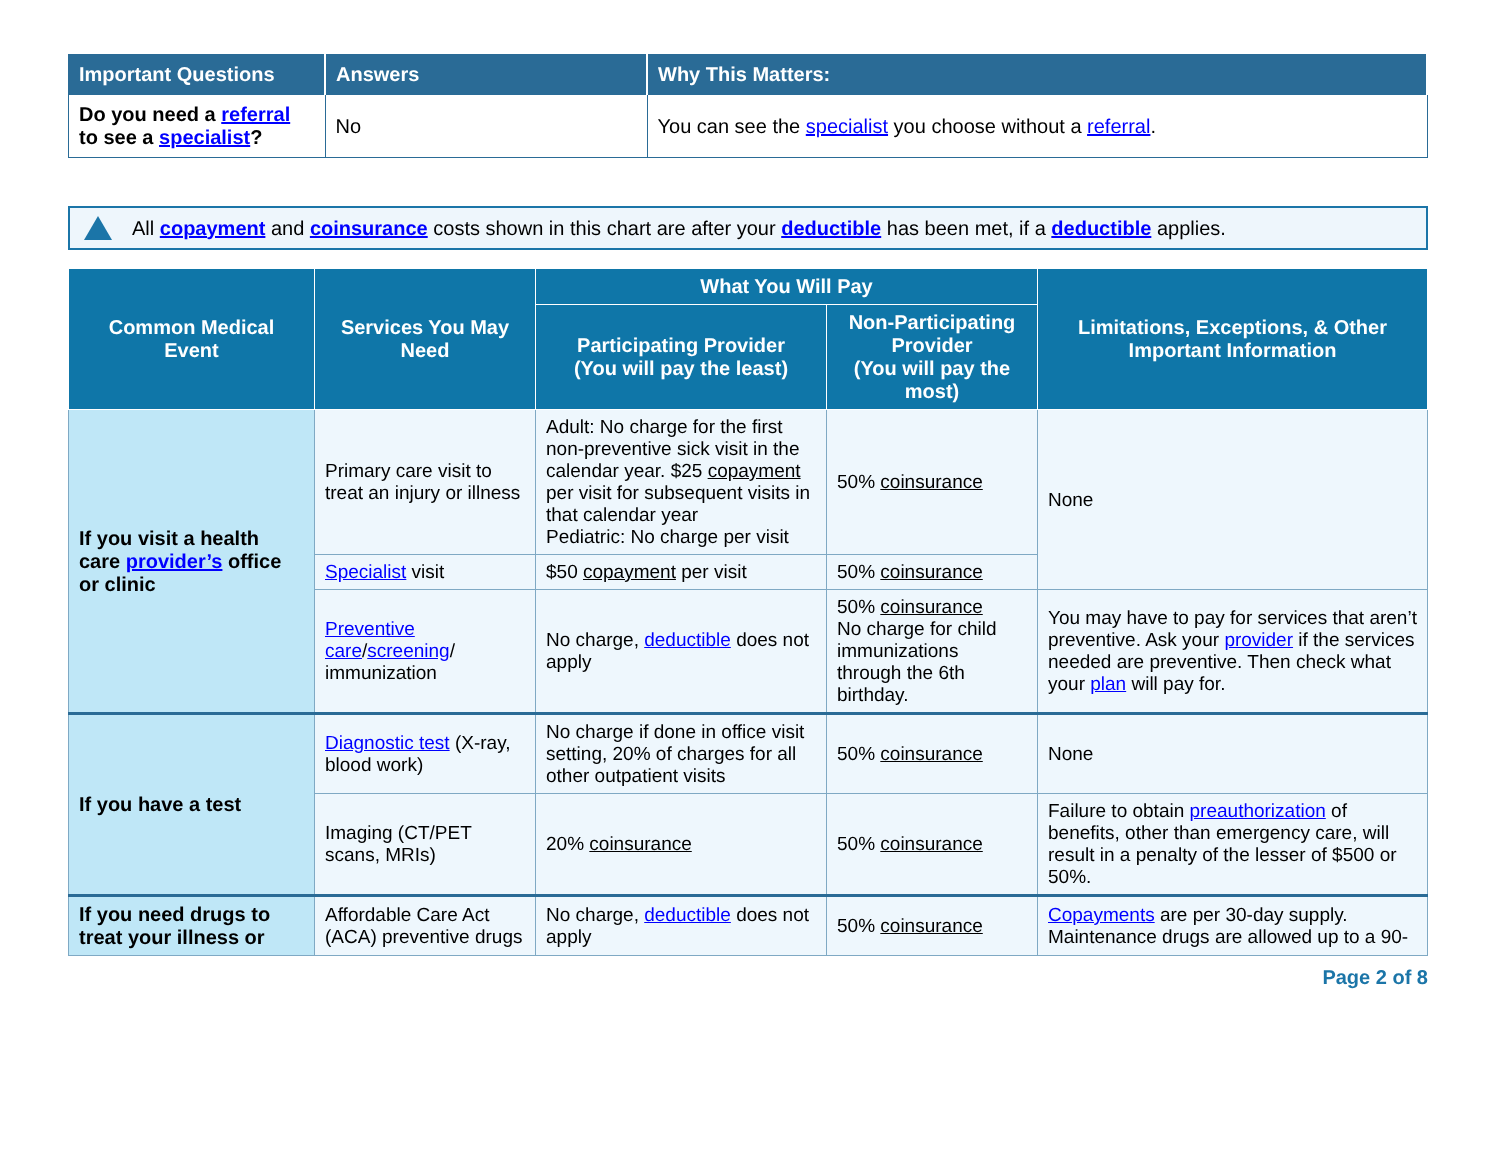| Important Questions | Answers | Why This Matters: |
| --- | --- | --- |
| Do you need a referral to see a specialist ? | No | You can see the specialist you choose without a referral . |
All copayment and coinsurance costs shown in this chart are after your deductible has been met, if a deductible applies.
| Common Medical Event | Services You May Need | What You Will Pay | | Limitations, Exceptions, & Other Important Information |
| --- | --- | --- | --- | --- |
| | | Participating Provider (You will pay the least) | Non-Participating Provider (You will pay the most) | |
| If you visit a health care provider’s office or clinic | Primary care visit to treat an injury or illness | Adult: No charge for the first non-preventive sick visit in the calendar year. $25 copayment per visit for subsequent visits in that calendar year Pediatric: No charge per visit | 50% coinsurance | None |
| | Specialist visit | $50 copayment per visit | 50% coinsurance | |
| | Preventive care / screening / immunization | No charge, deductible does not apply | 50% coinsurance No charge for child immunizations through the 6th birthday. | You may have to pay for services that aren’t preventive. Ask your provider if the services needed are preventive. Then check what your plan will pay for. |
| If you have a test | Diagnostic test (X-ray, blood work) | No charge if done in office visit setting, 20% of charges for all other outpatient visits | 50% coinsurance | None |
| | Imaging (CT/PET scans, MRIs) | 20% coinsurance | 50% coinsurance | Failure to obtain preauthorization of benefits, other than emergency care, will result in a penalty of the lesser of $500 or 50%. |
| If you need drugs to treat your illness or | Affordable Care Act (ACA) preventive drugs | No charge, deductible does not apply | 50% coinsurance | Copayments are per 30-day supply. Maintenance drugs are allowed up to a 90- |
Page 2 of 8